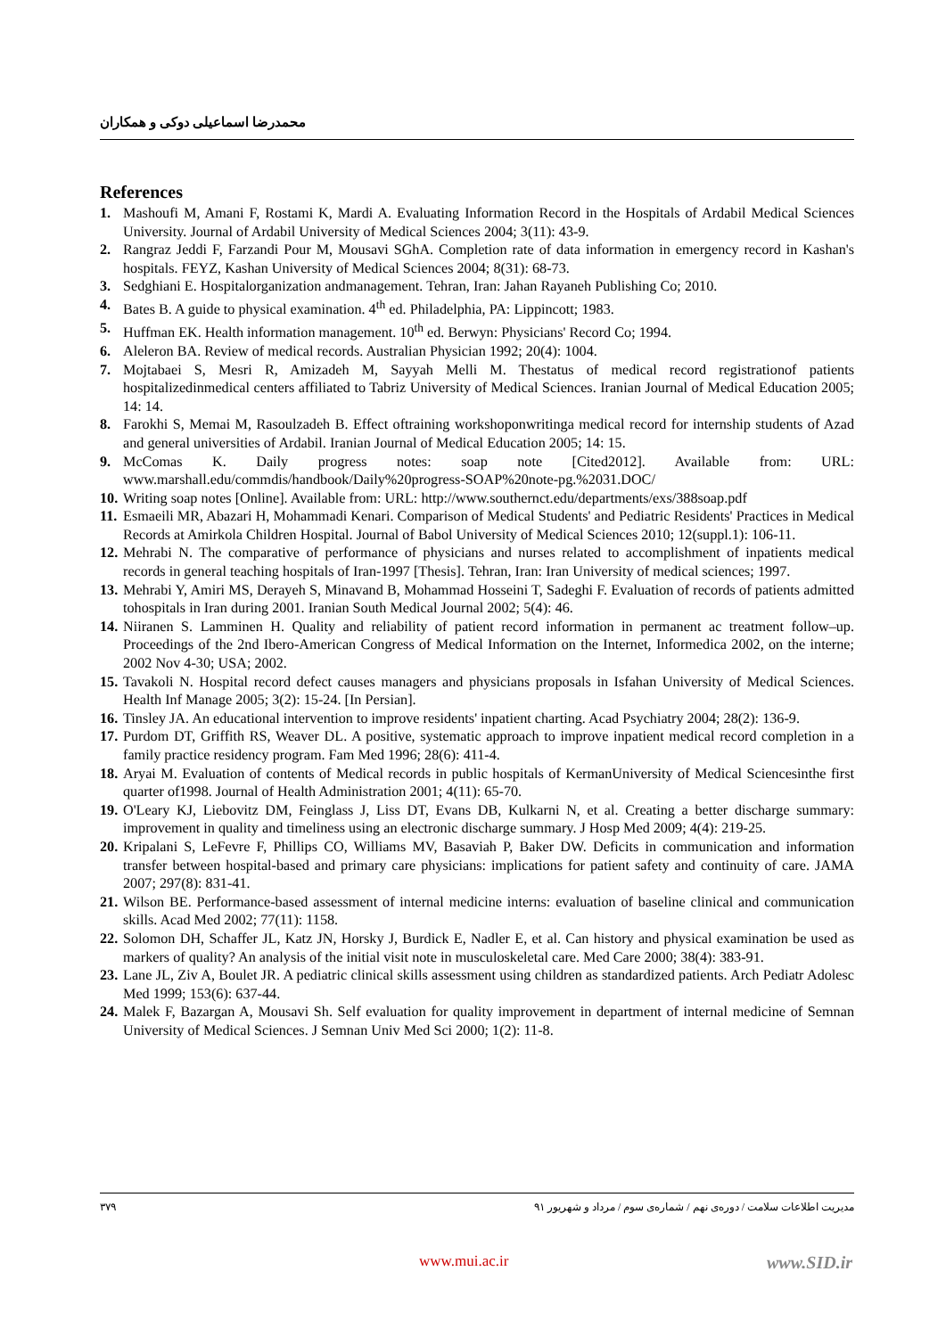محمدرضا اسماعیلی دوکی و همکاران
References
1. Mashoufi M, Amani F, Rostami K, Mardi A. Evaluating Information Record in the Hospitals of Ardabil Medical Sciences University. Journal of Ardabil University of Medical Sciences 2004; 3(11): 43-9.
2. Rangraz Jeddi F, Farzandi Pour M, Mousavi SGhA. Completion rate of data information in emergency record in Kashan's hospitals. FEYZ, Kashan University of Medical Sciences 2004; 8(31): 68-73.
3. Sedghiani E. Hospitalorganization andmanagement. Tehran, Iran: Jahan Rayaneh Publishing Co; 2010.
4. Bates B. A guide to physical examination. 4<sup>th</sup> ed. Philadelphia, PA: Lippincott; 1983.
5. Huffman EK. Health information management. 10<sup>th</sup> ed. Berwyn: Physicians' Record Co; 1994.
6. Aleleron BA. Review of medical records. Australian Physician 1992; 20(4): 1004.
7. Mojtabaei S, Mesri R, Amizadeh M, Sayyah Melli M. Thestatus of medical record registrationof patients hospitalizedinmedical centers affiliated to Tabriz University of Medical Sciences. Iranian Journal of Medical Education 2005; 14: 14.
8. Farokhi S, Memai M, Rasoulzadeh B. Effect oftraining workshoponwritinga medical record for internship students of Azad and general universities of Ardabil. Iranian Journal of Medical Education 2005; 14: 15.
9. McComas K. Daily progress notes: soap note [Cited2012]. Available from: URL: www.marshall.edu/commdis/handbook/Daily%20progress-SOAP%20note-pg.%2031.DOC/
10. Writing soap notes [Online]. Available from: URL: http://www.southernct.edu/departments/exs/388soap.pdf
11. Esmaeili MR, Abazari H, Mohammadi Kenari. Comparison of Medical Students' and Pediatric Residents' Practices in Medical Records at Amirkola Children Hospital. Journal of Babol University of Medical Sciences 2010; 12(suppl.1): 106-11.
12. Mehrabi N. The comparative of performance of physicians and nurses related to accomplishment of inpatients medical records in general teaching hospitals of Iran-1997 [Thesis]. Tehran, Iran: Iran University of medical sciences; 1997.
13. Mehrabi Y, Amiri MS, Derayeh S, Minavand B, Mohammad Hosseini T, Sadeghi F. Evaluation of records of patients admitted tohospitals in Iran during 2001. Iranian South Medical Journal 2002; 5(4): 46.
14. Niiranen S. Lamminen H. Quality and reliability of patient record information in permanent ac treatment follow–up. Proceedings of the 2nd Ibero-American Congress of Medical Information on the Internet, Informedica 2002, on the interne; 2002 Nov 4-30; USA; 2002.
15. Tavakoli N. Hospital record defect causes managers and physicians proposals in Isfahan University of Medical Sciences. Health Inf Manage 2005; 3(2): 15-24. [In Persian].
16. Tinsley JA. An educational intervention to improve residents' inpatient charting. Acad Psychiatry 2004; 28(2): 136-9.
17. Purdom DT, Griffith RS, Weaver DL. A positive, systematic approach to improve inpatient medical record completion in a family practice residency program. Fam Med 1996; 28(6): 411-4.
18. Aryai M. Evaluation of contents of Medical records in public hospitals of KermanUniversity of Medical Sciencesinthe first quarter of1998. Journal of Health Administration 2001; 4(11): 65-70.
19. O'Leary KJ, Liebovitz DM, Feinglass J, Liss DT, Evans DB, Kulkarni N, et al. Creating a better discharge summary: improvement in quality and timeliness using an electronic discharge summary. J Hosp Med 2009; 4(4): 219-25.
20. Kripalani S, LeFevre F, Phillips CO, Williams MV, Basaviah P, Baker DW. Deficits in communication and information transfer between hospital-based and primary care physicians: implications for patient safety and continuity of care. JAMA 2007; 297(8): 831-41.
21. Wilson BE. Performance-based assessment of internal medicine interns: evaluation of baseline clinical and communication skills. Acad Med 2002; 77(11): 1158.
22. Solomon DH, Schaffer JL, Katz JN, Horsky J, Burdick E, Nadler E, et al. Can history and physical examination be used as markers of quality? An analysis of the initial visit note in musculoskeletal care. Med Care 2000; 38(4): 383-91.
23. Lane JL, Ziv A, Boulet JR. A pediatric clinical skills assessment using children as standardized patients. Arch Pediatr Adolesc Med 1999; 153(6): 637-44.
24. Malek F, Bazargan A, Mousavi Sh. Self evaluation for quality improvement in department of internal medicine of Semnan University of Medical Sciences. J Semnan Univ Med Sci 2000; 1(2): 11-8.
۳۷۹ مدیریت اطلاعات سلامت / دوره‌ی نهم / شماره‌ی سوم / مرداد و شهریور ۹۱
www.mui.ac.ir www.SID.ir